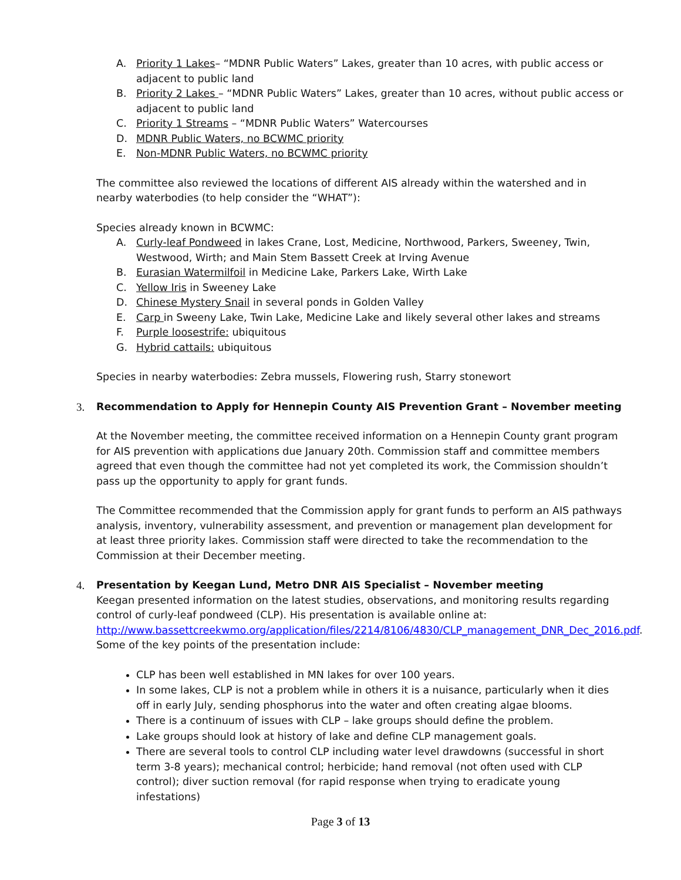A. Priority 1 Lakes– “MDNR Public Waters” Lakes, greater than 10 acres, with public access or adjacent to public land
B. Priority 2 Lakes – “MDNR Public Waters” Lakes, greater than 10 acres, without public access or adjacent to public land
C. Priority 1 Streams – “MDNR Public Waters” Watercourses
D. MDNR Public Waters, no BCWMC priority
E. Non-MDNR Public Waters, no BCWMC priority
The committee also reviewed the locations of different AIS already within the watershed and in nearby waterbodies (to help consider the “WHAT”):
Species already known in BCWMC:
A. Curly-leaf Pondweed in lakes Crane, Lost, Medicine, Northwood, Parkers, Sweeney, Twin, Westwood, Wirth; and Main Stem Bassett Creek at Irving Avenue
B. Eurasian Watermilfoil in Medicine Lake, Parkers Lake, Wirth Lake
C. Yellow Iris in Sweeney Lake
D. Chinese Mystery Snail in several ponds in Golden Valley
E. Carp in Sweeny Lake, Twin Lake, Medicine Lake and likely several other lakes and streams
F. Purple loosestrife: ubiquitous
G. Hybrid cattails: ubiquitous
Species in nearby waterbodies: Zebra mussels, Flowering rush, Starry stonewort
3. Recommendation to Apply for Hennepin County AIS Prevention Grant – November meeting
At the November meeting, the committee received information on a Hennepin County grant program for AIS prevention with applications due January 20th. Commission staff and committee members agreed that even though the committee had not yet completed its work, the Commission shouldn’t pass up the opportunity to apply for grant funds.
The Committee recommended that the Commission apply for grant funds to perform an AIS pathways analysis, inventory, vulnerability assessment, and prevention or management plan development for at least three priority lakes. Commission staff were directed to take the recommendation to the Commission at their December meeting.
4. Presentation by Keegan Lund, Metro DNR AIS Specialist – November meeting
Keegan presented information on the latest studies, observations, and monitoring results regarding control of curly-leaf pondweed (CLP). His presentation is available online at: http://www.bassettcreekwmo.org/application/files/2214/8106/4830/CLP_management_DNR_Dec_2016.pdf. Some of the key points of the presentation include:
CLP has been well established in MN lakes for over 100 years.
In some lakes, CLP is not a problem while in others it is a nuisance, particularly when it dies off in early July, sending phosphorus into the water and often creating algae blooms.
There is a continuum of issues with CLP – lake groups should define the problem.
Lake groups should look at history of lake and define CLP management goals.
There are several tools to control CLP including water level drawdowns (successful in short term 3-8 years); mechanical control; herbicide; hand removal (not often used with CLP control); diver suction removal (for rapid response when trying to eradicate young infestations)
Page 3 of 13